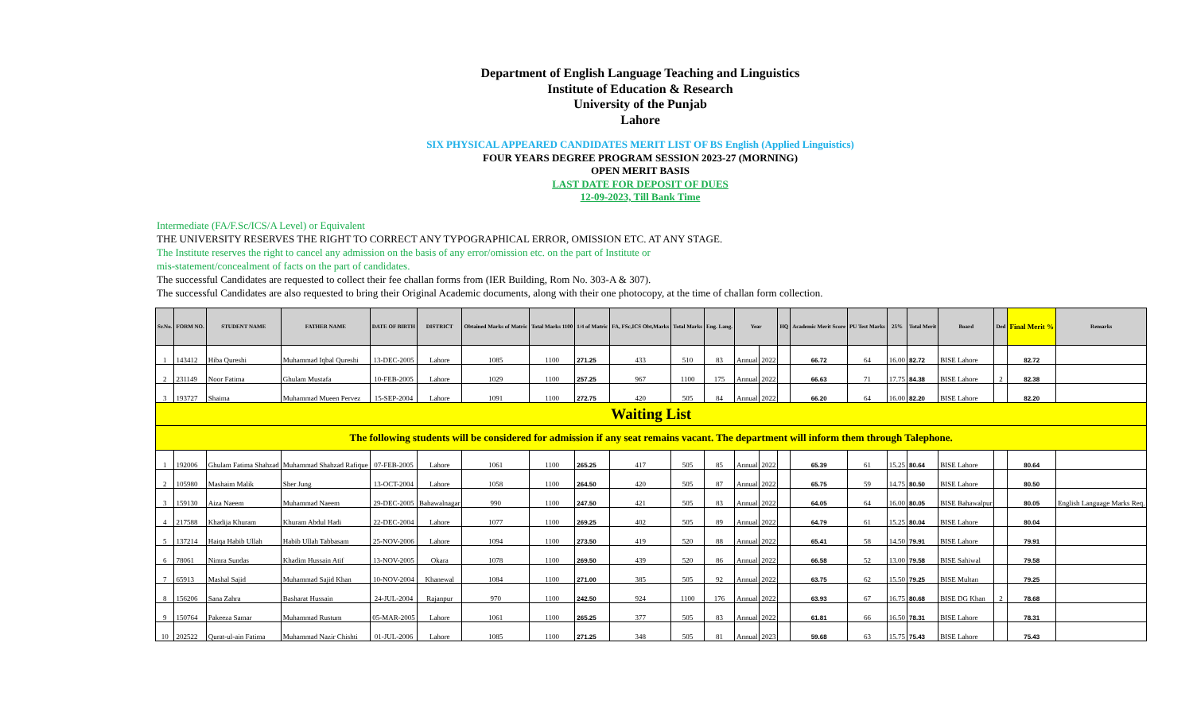Department of English Language Teaching and Linguistics
Institute of Education & Research
University of the Punjab
Lahore
SIX PHYSICAL APPEARED CANDIDATES MERIT LIST OF BS English (Applied Linguistics)
FOUR YEARS DEGREE PROGRAM SESSION 2023-27 (MORNING)
OPEN MERIT BASIS
LAST DATE FOR DEPOSIT OF DUES
12-09-2023, Till Bank Time
Intermediate (FA/F.Sc/ICS/A Level) or Equivalent
THE UNIVERSITY RESERVES THE RIGHT TO CORRECT ANY TYPOGRAPHICAL ERROR, OMISSION ETC. AT ANY STAGE.
The Institute reserves the right to cancel any admission on the basis of any error/omission etc. on the part of Institute or
mis-statement/concealment of facts on the part of candidates.
The successful Candidates are requested to collect their fee challan forms from (IER Building, Rom No. 303-A & 307).
The successful Candidates are also requested to bring their Original Academic documents, along with their one photocopy, at the time of challan form collection.
| Sr.No. | FORM NO. | STUDENT NAME | FATHER NAME | DATE OF BIRTH | DISTRICT | Obtained Marks of Matric | Total Marks 1100 | 1/4 of Matric | FA, FSc,ICS Obt,Marks | Total Marks | Eng. Lang. | Year | | HQ | Academic Merit Score | PU Test Marks | 25% | Total Merit | Board | Ded | Final Merit % | Remarks |
| --- | --- | --- | --- | --- | --- | --- | --- | --- | --- | --- | --- | --- | --- | --- | --- | --- | --- | --- | --- | --- | --- | --- |
| 1 | 143412 | Hiba Qureshi | Muhammad Iqbal Qureshi | 13-DEC-2005 | Lahore | 1085 | 1100 | 271.25 | 433 | 510 | 83 | Annual | 2022 | | 66.72 | 64 | 16.00 | 82.72 | BISE Lahore | | 82.72 | |
| 2 | 231149 | Noor Fatima | Ghulam Mustafa | 10-FEB-2005 | Lahore | 1029 | 1100 | 257.25 | 967 | 1100 | 175 | Annual | 2022 | | 66.63 | 71 | 17.75 | 84.38 | BISE Lahore | 2 | 82.38 | |
| 3 | 193727 | Shaima | Muhammad Mueen Pervez | 15-SEP-2004 | Lahore | 1091 | 1100 | 272.75 | 420 | 505 | 84 | Annual | 2022 | | 66.20 | 64 | 16.00 | 82.20 | BISE Lahore | | 82.20 | |
| Waiting List | | | | | | | | | | | | | | | | | | | | | | |
| The following students will be considered for admission if any seat remains vacant. The department will inform them through Talephone. | | | | | | | | | | | | | | | | | | | | | | |
| 1 | 192006 | Ghulam Fatima Shahzad | Muhammad Shahzad Rafique | 07-FEB-2005 | Lahore | 1061 | 1100 | 265.25 | 417 | 505 | 85 | Annual | 2022 | | 65.39 | 61 | 15.25 | 80.64 | BISE Lahore | | 80.64 | |
| 2 | 105980 | Mashaim Malik | Sher Jung | 13-OCT-2004 | Lahore | 1058 | 1100 | 264.50 | 420 | 505 | 87 | Annual | 2022 | | 65.75 | 59 | 14.75 | 80.50 | BISE Lahore | | 80.50 | |
| 3 | 159130 | Aiza Naeem | Muhammad Naeem | 29-DEC-2005 | Bahawalnagar | 990 | 1100 | 247.50 | 421 | 505 | 83 | Annual | 2022 | | 64.05 | 64 | 16.00 | 80.05 | BISE Bahawalpur | | 80.05 | English Language Marks Req. |
| 4 | 217588 | Khadija Khuram | Khuram Abdul Hadi | 22-DEC-2004 | Lahore | 1077 | 1100 | 269.25 | 402 | 505 | 89 | Annual | 2022 | | 64.79 | 61 | 15.25 | 80.04 | BISE Lahore | | 80.04 | |
| 5 | 137214 | Haiqa Habib Ullah | Habib Ullah Tabbasam | 25-NOV-2006 | Lahore | 1094 | 1100 | 273.50 | 419 | 520 | 88 | Annual | 2022 | | 65.41 | 58 | 14.50 | 79.91 | BISE Lahore | | 79.91 | |
| 6 | 78061 | Nimra Sundas | Khadim Hussain Atif | 13-NOV-2005 | Okara | 1078 | 1100 | 269.50 | 439 | 520 | 86 | Annual | 2022 | | 66.58 | 52 | 13.00 | 79.58 | BISE Sahiwal | | 79.58 | |
| 7 | 65913 | Mashal Sajid | Muhammad Sajid Khan | 10-NOV-2004 | Khanewal | 1084 | 1100 | 271.00 | 385 | 505 | 92 | Annual | 2022 | | 63.75 | 62 | 15.50 | 79.25 | BISE Multan | | 79.25 | |
| 8 | 156206 | Sana Zahra | Basharat Hussain | 24-JUL-2004 | Rajanpur | 970 | 1100 | 242.50 | 924 | 1100 | 176 | Annual | 2022 | | 63.93 | 67 | 16.75 | 80.68 | BISE DG Khan | 2 | 78.68 | |
| 9 | 150764 | Pakeeza Samar | Muhammad Rustum | 05-MAR-2005 | Lahore | 1061 | 1100 | 265.25 | 377 | 505 | 83 | Annual | 2022 | | 61.81 | 66 | 16.50 | 78.31 | BISE Lahore | | 78.31 | |
| 10 | 202522 | Qurat-ul-ain Fatima | Muhammad Nazir Chishti | 01-JUL-2006 | Lahore | 1085 | 1100 | 271.25 | 348 | 505 | 81 | Annual | 2023 | | 59.68 | 63 | 15.75 | 75.43 | BISE Lahore | | 75.43 | |